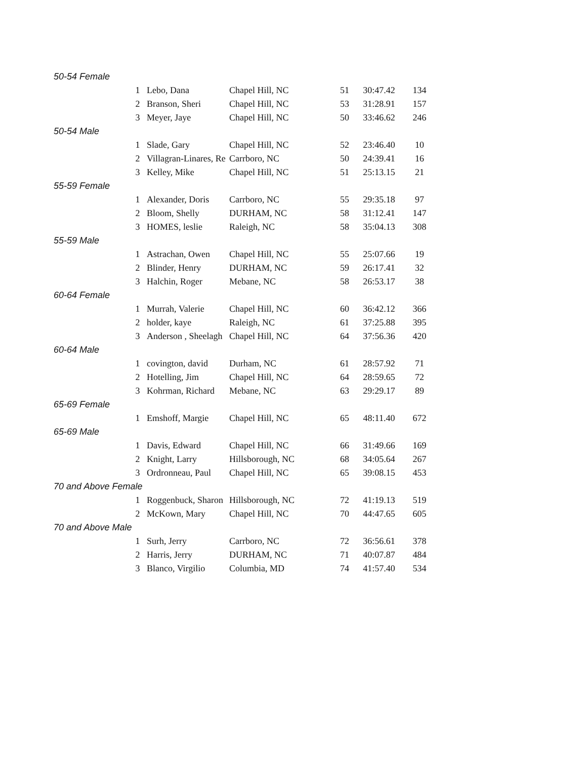| 50-54 Female | | | | | | |
| | 1 | Lebo, Dana | Chapel Hill, NC | 51 | 30:47.42 | 134 |
| | 2 | Branson, Sheri | Chapel Hill, NC | 53 | 31:28.91 | 157 |
| | 3 | Meyer, Jaye | Chapel Hill, NC | 50 | 33:46.62 | 246 |
| 50-54 Male | | | | | | |
| | 1 | Slade, Gary | Chapel Hill, NC | 52 | 23:46.40 | 10 |
| | 2 | Villagran-Linares, Re | Carrboro, NC | 50 | 24:39.41 | 16 |
| | 3 | Kelley, Mike | Chapel Hill, NC | 51 | 25:13.15 | 21 |
| 55-59 Female | | | | | | |
| | 1 | Alexander, Doris | Carrboro, NC | 55 | 29:35.18 | 97 |
| | 2 | Bloom, Shelly | DURHAM, NC | 58 | 31:12.41 | 147 |
| | 3 | HOMES, leslie | Raleigh, NC | 58 | 35:04.13 | 308 |
| 55-59 Male | | | | | | |
| | 1 | Astrachan, Owen | Chapel Hill, NC | 55 | 25:07.66 | 19 |
| | 2 | Blinder, Henry | DURHAM, NC | 59 | 26:17.41 | 32 |
| | 3 | Halchin, Roger | Mebane, NC | 58 | 26:53.17 | 38 |
| 60-64 Female | | | | | | |
| | 1 | Murrah, Valerie | Chapel Hill, NC | 60 | 36:42.12 | 366 |
| | 2 | holder, kaye | Raleigh, NC | 61 | 37:25.88 | 395 |
| | 3 | Anderson , Sheelagh | Chapel Hill, NC | 64 | 37:56.36 | 420 |
| 60-64 Male | | | | | | |
| | 1 | covington, david | Durham, NC | 61 | 28:57.92 | 71 |
| | 2 | Hotelling, Jim | Chapel Hill, NC | 64 | 28:59.65 | 72 |
| | 3 | Kohrman, Richard | Mebane, NC | 63 | 29:29.17 | 89 |
| 65-69 Female | | | | | | |
| | 1 | Emshoff, Margie | Chapel Hill, NC | 65 | 48:11.40 | 672 |
| 65-69 Male | | | | | | |
| | 1 | Davis, Edward | Chapel Hill, NC | 66 | 31:49.66 | 169 |
| | 2 | Knight, Larry | Hillsborough, NC | 68 | 34:05.64 | 267 |
| | 3 | Ordronneau, Paul | Chapel Hill, NC | 65 | 39:08.15 | 453 |
| 70 and Above Female | | | | | | |
| | 1 | Roggenbuck, Sharon | Hillsborough, NC | 72 | 41:19.13 | 519 |
| | 2 | McKown, Mary | Chapel Hill, NC | 70 | 44:47.65 | 605 |
| 70 and Above Male | | | | | | |
| | 1 | Surh, Jerry | Carrboro, NC | 72 | 36:56.61 | 378 |
| | 2 | Harris, Jerry | DURHAM, NC | 71 | 40:07.87 | 484 |
| | 3 | Blanco, Virgilio | Columbia, MD | 74 | 41:57.40 | 534 |